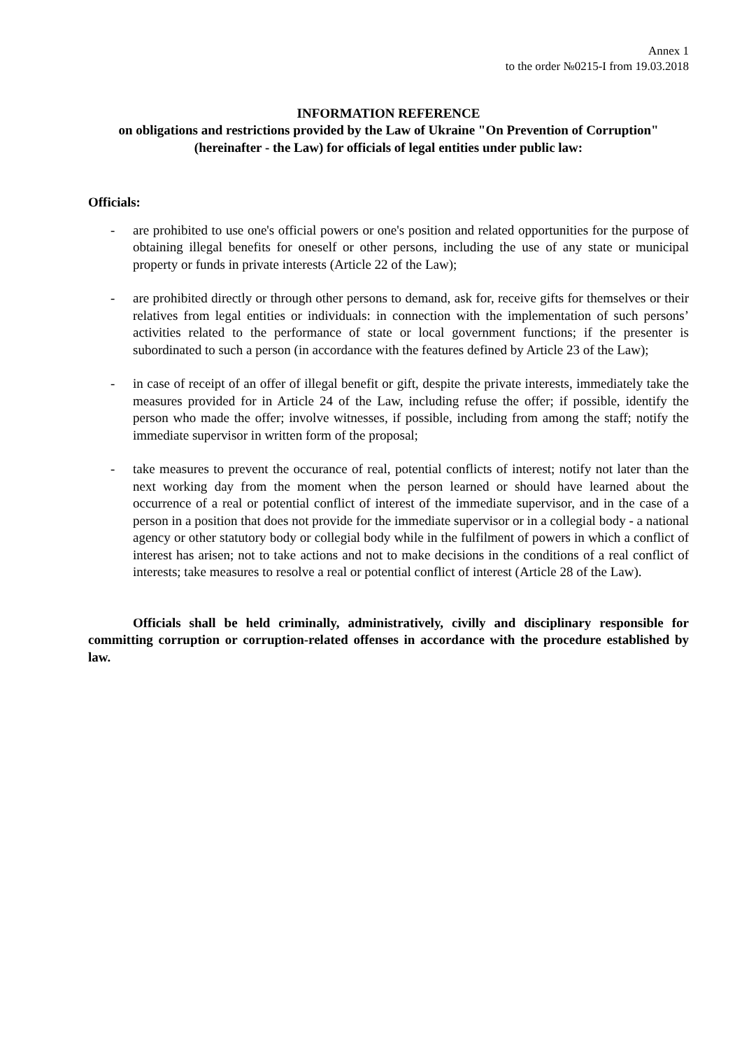Annex 1
to the order №0215-I from 19.03.2018
INFORMATION REFERENCE
on obligations and restrictions provided by the Law of Ukraine "On Prevention of Corruption" (hereinafter - the Law) for officials of legal entities under public law:
Officials:
- are prohibited to use one's official powers or one's position and related opportunities for the purpose of obtaining illegal benefits for oneself or other persons, including the use of any state or municipal property or funds in private interests (Article 22 of the Law);
- are prohibited directly or through other persons to demand, ask for, receive gifts for themselves or their relatives from legal entities or individuals: in connection with the implementation of such persons’ activities related to the performance of state or local government functions; if the presenter is subordinated to such a person (in accordance with the features defined by Article 23 of the Law);
- in case of receipt of an offer of illegal benefit or gift, despite the private interests, immediately take the measures provided for in Article 24 of the Law, including refuse the offer; if possible, identify the person who made the offer; involve witnesses, if possible, including from among the staff; notify the immediate supervisor in written form of the proposal;
- take measures to prevent the occurance of real, potential conflicts of interest; notify not later than the next working day from the moment when the person learned or should have learned about the occurrence of a real or potential conflict of interest of the immediate supervisor, and in the case of a person in a position that does not provide for the immediate supervisor or in a collegial body - a national agency or other statutory body or collegial body while in the fulfilment of powers in which a conflict of interest has arisen; not to take actions and not to make decisions in the conditions of a real conflict of interests; take measures to resolve a real or potential conflict of interest (Article 28 of the Law).
Officials shall be held criminally, administratively, civilly and disciplinary responsible for committing corruption or corruption-related offenses in accordance with the procedure established by law.